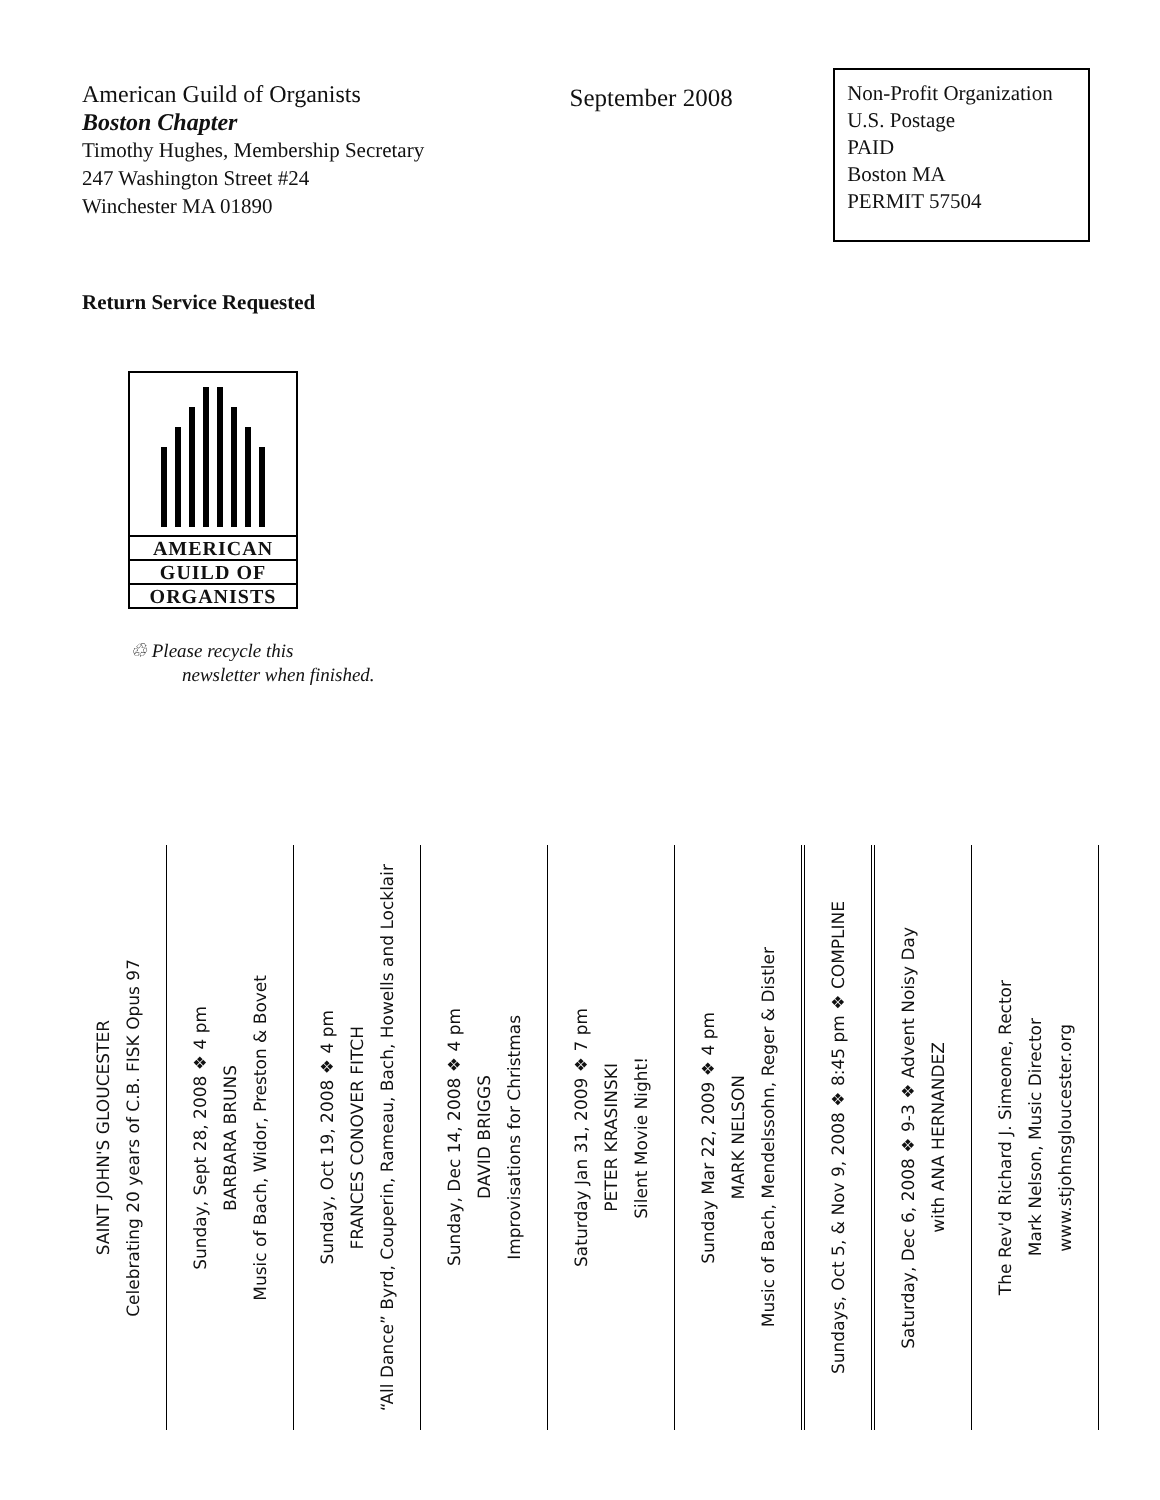American Guild of Organists
Boston Chapter
Timothy Hughes, Membership Secretary
247 Washington Street #24
Winchester MA 01890
September 2008
Non-Profit Organization
U.S. Postage
PAID
Boston MA
PERMIT 57504
Return Service Requested
AMERICAN
GUILD OF
ORGANISTS
♲ Please recycle this
newsletter when finished.
SAINT JOHN'S GLOUCESTER
Celebrating 20 years of C.B. FISK Opus 97
Sunday, Sept 28, 2008 ❖ 4 pm
BARBARA BRUNS
Music of Bach, Widor, Preston & Bovet
Sunday, Oct 19, 2008 ❖ 4 pm
FRANCES CONOVER FITCH
“All Dance” Byrd, Couperin, Rameau, Bach, Howells and Locklair
Sunday, Dec 14, 2008 ❖ 4 pm
DAVID BRIGGS
Improvisations for Christmas
Saturday Jan 31, 2009 ❖ 7 pm
PETER KRASINSKI
Silent Movie Night!
Sunday Mar 22, 2009 ❖ 4 pm
MARK NELSON
Music of Bach, Mendelssohn, Reger & Distler
Sundays, Oct 5, & Nov 9, 2008 ❖ 8:45 pm ❖ COMPLINE
Saturday, Dec 6, 2008 ❖ 9-3 ❖ Advent Noisy Day
with ANA HERNANDEZ
The Rev'd Richard J. Simeone, Rector
Mark Nelson, Music Director
www.stjohnsgloucester.org